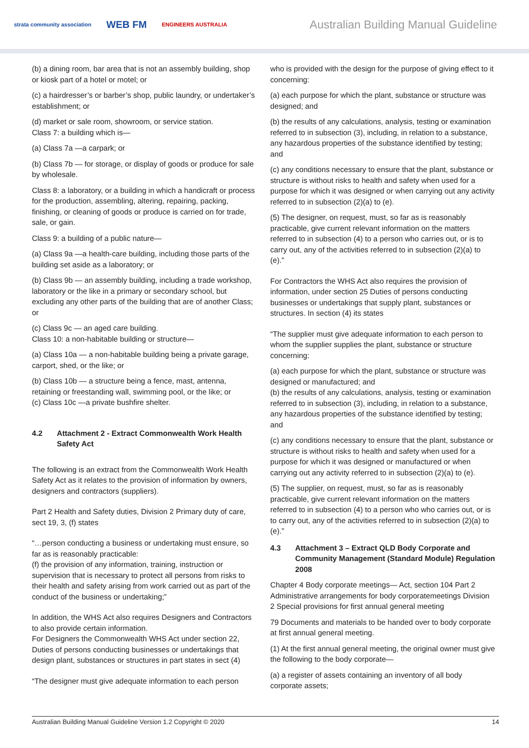strata community association WEB FM ENGINEERS AUSTRALIA
Australian Building Manual Guideline
(b) a dining room, bar area that is not an assembly building, shop or kiosk part of a hotel or motel; or
(c) a hairdresser’s or barber’s shop, public laundry, or undertaker’s establishment; or
(d) market or sale room, showroom, or service station.
Class 7: a building which is—
(a) Class 7a —a carpark; or
(b) Class 7b — for storage, or display of goods or produce for sale by wholesale.
Class 8: a laboratory, or a building in which a handicraft or process for the production, assembling, altering, repairing, packing, finishing, or cleaning of goods or produce is carried on for trade, sale, or gain.
Class 9: a building of a public nature—
(a) Class 9a —a health-care building, including those parts of the building set aside as a laboratory; or
(b) Class 9b — an assembly building, including a trade workshop, laboratory or the like in a primary or secondary school, but excluding any other parts of the building that are of another Class; or
(c) Class 9c — an aged care building.
Class 10: a non-habitable building or structure—
(a) Class 10a — a non-habitable building being a private garage, carport, shed, or the like; or
(b) Class 10b — a structure being a fence, mast, antenna, retaining or freestanding wall, swimming pool, or the like; or
(c) Class 10c —a private bushfire shelter.
4.2 Attachment 2 - Extract Commonwealth Work Health Safety Act
The following is an extract from the Commonwealth Work Health Safety Act as it relates to the provision of information by owners, designers and contractors (suppliers).
Part 2 Health and Safety duties, Division 2 Primary duty of care, sect 19, 3, (f) states
“…person conducting a business or undertaking must ensure, so far as is reasonably practicable:
(f) the provision of any information, training, instruction or supervision that is necessary to protect all persons from risks to their health and safety arising from work carried out as part of the conduct of the business or undertaking;”
In addition, the WHS Act also requires Designers and Contractors to also provide certain information.
For Designers the Commonwealth WHS Act under section 22, Duties of persons conducting businesses or undertakings that design plant, substances or structures in part states in sect (4)
“The designer must give adequate information to each person
who is provided with the design for the purpose of giving effect to it concerning:
(a) each purpose for which the plant, substance or structure was designed; and
(b) the results of any calculations, analysis, testing or examination referred to in subsection (3), including, in relation to a substance, any hazardous properties of the substance identified by testing; and
(c) any conditions necessary to ensure that the plant, substance or structure is without risks to health and safety when used for a purpose for which it was designed or when carrying out any activity referred to in subsection (2)(a) to (e).
(5) The designer, on request, must, so far as is reasonably practicable, give current relevant information on the matters referred to in subsection (4) to a person who carries out, or is to carry out, any of the activities referred to in subsection (2)(a) to (e).”
For Contractors the WHS Act also requires the provision of information, under section 25 Duties of persons conducting businesses or undertakings that supply plant, substances or structures. In section (4) its states
“The supplier must give adequate information to each person to whom the supplier supplies the plant, substance or structure concerning:
(a) each purpose for which the plant, substance or structure was designed or manufactured; and
(b) the results of any calculations, analysis, testing or examination referred to in subsection (3), including, in relation to a substance, any hazardous properties of the substance identified by testing; and
(c) any conditions necessary to ensure that the plant, substance or structure is without risks to health and safety when used for a purpose for which it was designed or manufactured or when carrying out any activity referred to in subsection (2)(a) to (e).
(5) The supplier, on request, must, so far as is reasonably practicable, give current relevant information on the matters referred to in subsection (4) to a person who who carries out, or is to carry out, any of the activities referred to in subsection (2)(a) to (e).”
4.3 Attachment 3 – Extract QLD Body Corporate and Community Management (Standard Module) Regulation 2008
Chapter 4 Body corporate meetings— Act, section 104 Part 2 Administrative arrangements for body corporatemeetings Division 2 Special provisions for first annual general meeting
79 Documents and materials to be handed over to body corporate at first annual general meeting.
(1) At the first annual general meeting, the original owner must give the following to the body corporate—
(a) a register of assets containing an inventory of all body corporate assets;
Australian Building Manual Guideline Version 1.2 Copyright © 2020 14